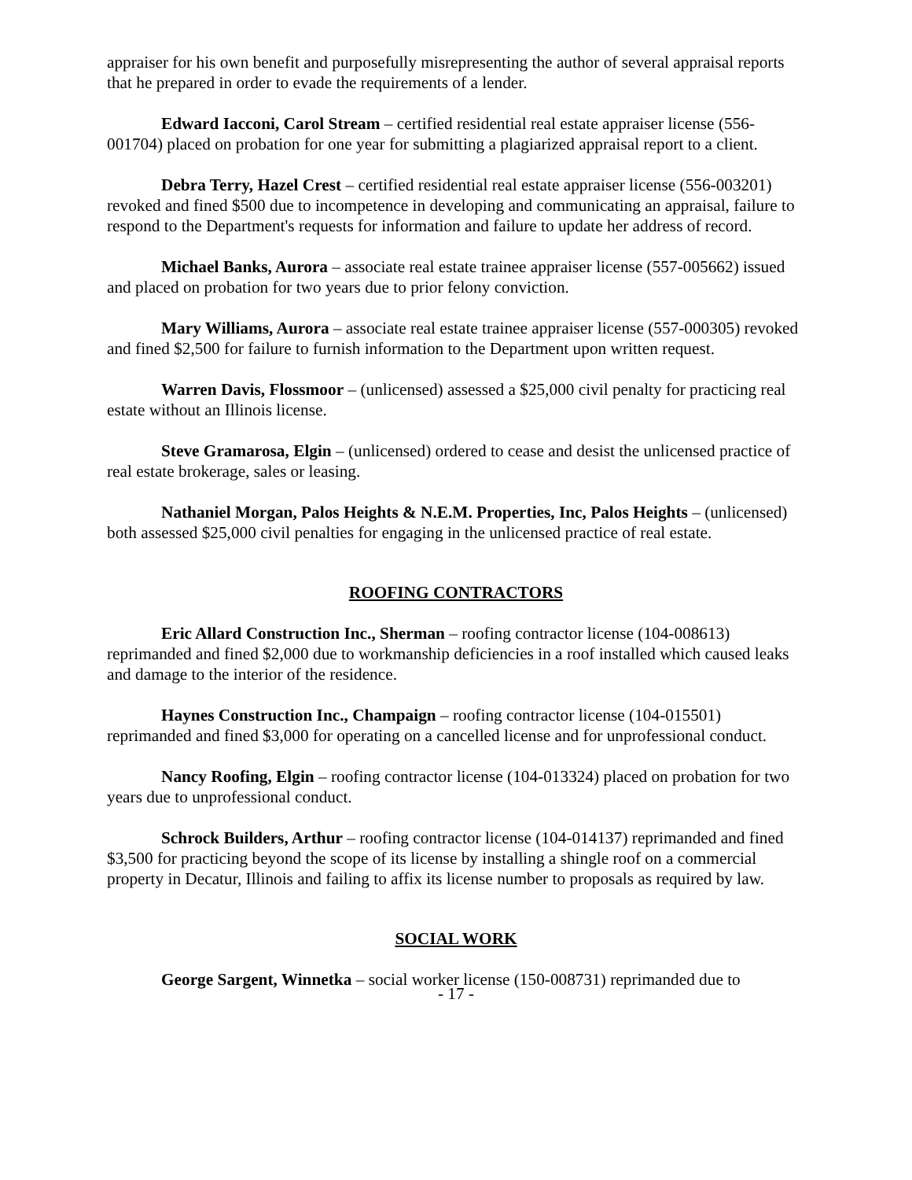appraiser for his own benefit and purposefully misrepresenting the author of several appraisal reports that he prepared in order to evade the requirements of a lender.
Edward Iacconi, Carol Stream – certified residential real estate appraiser license (556-001704) placed on probation for one year for submitting a plagiarized appraisal report to a client.
Debra Terry, Hazel Crest – certified residential real estate appraiser license (556-003201) revoked and fined $500 due to incompetence in developing and communicating an appraisal, failure to respond to the Department's requests for information and failure to update her address of record.
Michael Banks, Aurora – associate real estate trainee appraiser license (557-005662) issued and placed on probation for two years due to prior felony conviction.
Mary Williams, Aurora – associate real estate trainee appraiser license (557-000305) revoked and fined $2,500 for failure to furnish information to the Department upon written request.
Warren Davis, Flossmoor – (unlicensed) assessed a $25,000 civil penalty for practicing real estate without an Illinois license.
Steve Gramarosa, Elgin – (unlicensed) ordered to cease and desist the unlicensed practice of real estate brokerage, sales or leasing.
Nathaniel Morgan, Palos Heights & N.E.M. Properties, Inc, Palos Heights – (unlicensed) both assessed $25,000 civil penalties for engaging in the unlicensed practice of real estate.
ROOFING CONTRACTORS
Eric Allard Construction Inc., Sherman – roofing contractor license (104-008613) reprimanded and fined $2,000 due to workmanship deficiencies in a roof installed which caused leaks and damage to the interior of the residence.
Haynes Construction Inc., Champaign – roofing contractor license (104-015501) reprimanded and fined $3,000 for operating on a cancelled license and for unprofessional conduct.
Nancy Roofing, Elgin – roofing contractor license (104-013324) placed on probation for two years due to unprofessional conduct.
Schrock Builders, Arthur – roofing contractor license (104-014137) reprimanded and fined $3,500 for practicing beyond the scope of its license by installing a shingle roof on a commercial property in Decatur, Illinois and failing to affix its license number to proposals as required by law.
SOCIAL WORK
George Sargent, Winnetka – social worker license (150-008731) reprimanded due to
- 17 -